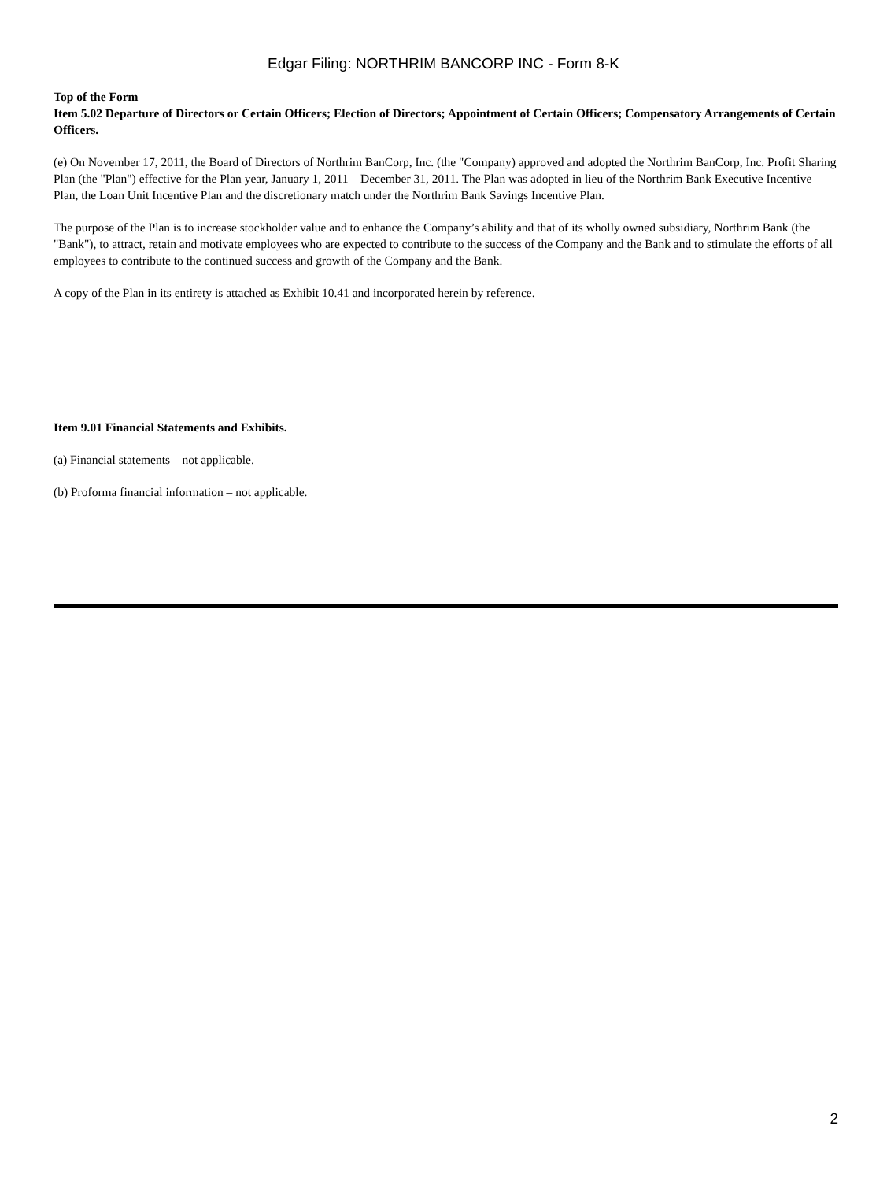Edgar Filing: NORTHRIM BANCORP INC - Form 8-K
Top of the Form
Item 5.02 Departure of Directors or Certain Officers; Election of Directors; Appointment of Certain Officers; Compensatory Arrangements of Certain Officers.
(e) On November 17, 2011, the Board of Directors of Northrim BanCorp, Inc. (the "Company) approved and adopted the Northrim BanCorp, Inc. Profit Sharing Plan (the "Plan") effective for the Plan year, January 1, 2011 – December 31, 2011. The Plan was adopted in lieu of the Northrim Bank Executive Incentive Plan, the Loan Unit Incentive Plan and the discretionary match under the Northrim Bank Savings Incentive Plan.
The purpose of the Plan is to increase stockholder value and to enhance the Company’s ability and that of its wholly owned subsidiary, Northrim Bank (the "Bank"), to attract, retain and motivate employees who are expected to contribute to the success of the Company and the Bank and to stimulate the efforts of all employees to contribute to the continued success and growth of the Company and the Bank.
A copy of the Plan in its entirety is attached as Exhibit 10.41 and incorporated herein by reference.
Item 9.01 Financial Statements and Exhibits.
(a) Financial statements – not applicable.
(b) Proforma financial information – not applicable.
2